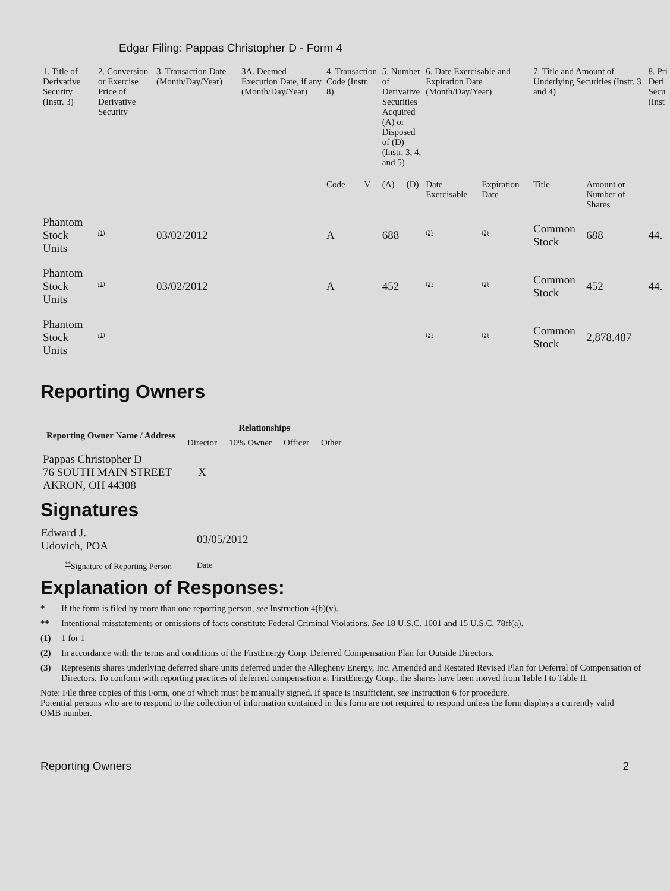Edgar Filing: Pappas Christopher D - Form 4
| 1. Title of Derivative Security (Instr. 3) | 2. Conversion or Exercise Price of Derivative Security | 3. Transaction Date (Month/Day/Year) | 3A. Deemed Execution Date, if any (Month/Day/Year) | 4. Transaction Code (Instr. 8) | | 5. Number of Derivative Securities Acquired (A) or Disposed of (D) (Instr. 3, 4, and 5) | | 6. Date Exercisable and Expiration Date (Month/Day/Year) | | 7. Title and Amount of Underlying Securities (Instr. 3 and 4) | | 8. Pri Deri Secu (Inst |
| --- | --- | --- | --- | --- | --- | --- | --- | --- | --- | --- | --- | --- |
| | | | | Code | V | (A) | (D) | Date Exercisable | Expiration Date | Title | Amount or Number of Shares | |
| Phantom Stock Units | <sup>(1)</sup> | 03/02/2012 | | A | | 688 | | <sup>(2)</sup> | <sup>(2)</sup> | Common Stock | 688 | 44. |
| Phantom Stock Units | <sup>(1)</sup> | 03/02/2012 | | A | | 452 | | <sup>(2)</sup> | <sup>(2)</sup> | Common Stock | 452 | 44. |
| Phantom Stock Units | <sup>(1)</sup> | | | | | | | <sup>(3)</sup> | <sup>(3)</sup> | Common Stock | 2,878.487 | |
Reporting Owners
| Reporting Owner Name / Address | Relationships | | | |
| --- | --- | --- | --- | --- |
| | Director | 10% Owner | Officer | Other |
| Pappas Christopher D 76 SOUTH MAIN STREET AKRON, OH 44308 | X | | | |
Signatures
| Edward J. Udovich, POA | 03/05/2012 |
| <sup>**</sup> Signature of Reporting Person | Date |
Explanation of Responses:
* If the form is filed by more than one reporting person, see Instruction 4(b)(v).
** Intentional misstatements or omissions of facts constitute Federal Criminal Violations. See 18 U.S.C. 1001 and 15 U.S.C. 78ff(a).
(1) 1 for 1
(2) In accordance with the terms and conditions of the FirstEnergy Corp. Deferred Compensation Plan for Outside Directors.
(3) Represents shares underlying deferred share units deferred under the Allegheny Energy, Inc. Amended and Restated Revised Plan for Deferral of Compensation of Directors. To conform with reporting practices of deferred compensation at FirstEnergy Corp., the shares have been moved from Table I to Table II.
Note: File three copies of this Form, one of which must be manually signed. If space is insufficient, see Instruction 6 for procedure.
Potential persons who are to respond to the collection of information contained in this form are not required to respond unless the form displays a currently valid OMB number.
Reporting Owners 2